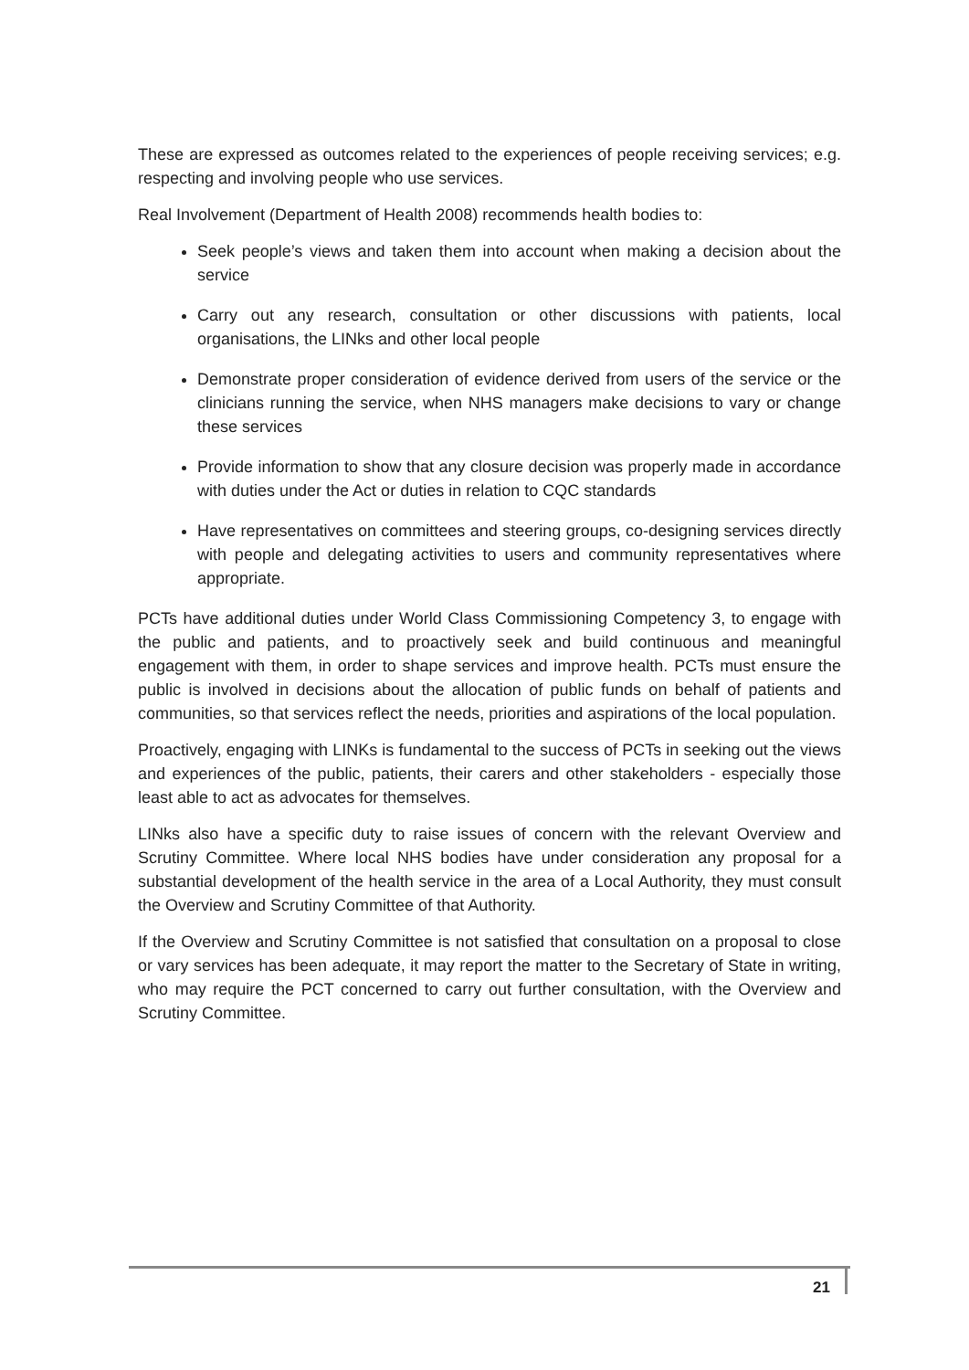These are expressed as outcomes related to the experiences of people receiving services; e.g. respecting and involving people who use services.
Real Involvement (Department of Health 2008) recommends health bodies to:
Seek people’s views and taken them into account when making a decision about the service
Carry out any research, consultation or other discussions with patients, local organisations, the LINks and other local people
Demonstrate proper consideration of evidence derived from users of the service or the clinicians running the service, when NHS managers make decisions to vary or change these services
Provide information to show that any closure decision was properly made in accordance with duties under the Act or duties in relation to CQC standards
Have representatives on committees and steering groups, co-designing services directly with people and delegating activities to users and community representatives where appropriate.
PCTs have additional duties under World Class Commissioning Competency 3, to engage with the public and patients, and to proactively seek and build continuous and meaningful engagement with them, in order to shape services and improve health. PCTs must ensure the public is involved in decisions about the allocation of public funds on behalf of patients and communities, so that services reflect the needs, priorities and aspirations of the local population.
Proactively, engaging with LINKs is fundamental to the success of PCTs in seeking out the views and experiences of the public, patients, their carers and other stakeholders - especially those least able to act as advocates for themselves.
LINks also have a specific duty to raise issues of concern with the relevant Overview and Scrutiny Committee. Where local NHS bodies have under consideration any proposal for a substantial development of the health service in the area of a Local Authority, they must consult the Overview and Scrutiny Committee of that Authority.
If the Overview and Scrutiny Committee is not satisfied that consultation on a proposal to close or vary services has been adequate, it may report the matter to the Secretary of State in writing, who may require the PCT concerned to carry out further consultation, with the Overview and Scrutiny Committee.
21